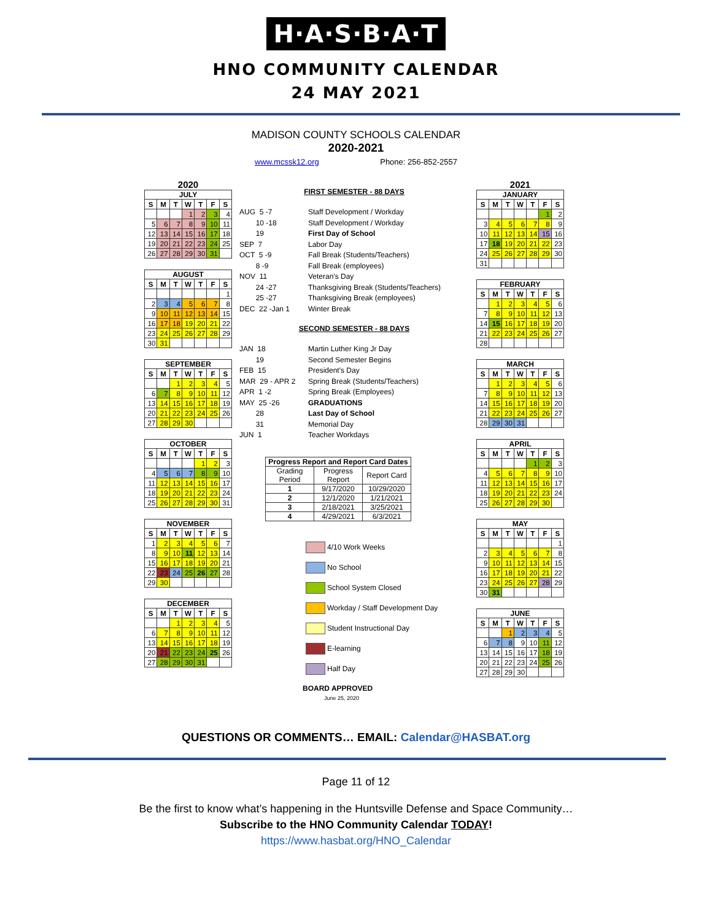H·A·S·B·A·T
HNO COMMUNITY CALENDAR
24 MAY 2021
MADISON COUNTY SCHOOLS CALENDAR
2020-2021
www.mcssk12.org Phone: 256-852-2557
2020
JULY
| S | M | T | W | T | F | S |
| --- | --- | --- | --- | --- | --- | --- |
| | | | 1 | 2 | 3 | 4 |
| 5 | 6 | 7 | 8 | 9 | 10 | 11 |
| 12 | 13 | 14 | 15 | 16 | 17 | 18 |
| 19 | 20 | 21 | 22 | 23 | 24 | 25 |
| 26 | 27 | 28 | 29 | 30 | 31 | |
AUGUST
| S | M | T | W | T | F | S |
| --- | --- | --- | --- | --- | --- | --- |
| | | | | | | 1 |
| 2 | 3 | 4 | 5 | 6 | 7 | 8 |
| 9 | 10 | 11 | 12 | 13 | 14 | 15 |
| 16 | 17 | 18 | 19 | 20 | 21 | 22 |
| 23 | 24 | 25 | 26 | 27 | 28 | 29 |
| 30 | 31 | | | | | |
SEPTEMBER
| S | M | T | W | T | F | S |
| --- | --- | --- | --- | --- | --- | --- |
| | | 1 | 2 | 3 | 4 | 5 |
| 6 | 7 | 8 | 9 | 10 | 11 | 12 |
| 13 | 14 | 15 | 16 | 17 | 18 | 19 |
| 20 | 21 | 22 | 23 | 24 | 25 | 26 |
| 27 | 28 | 29 | 30 | | | |
OCTOBER
| S | M | T | W | T | F | S |
| --- | --- | --- | --- | --- | --- | --- |
| | | | | 1 | 2 | 3 |
| 4 | 5 | 6 | 7 | 8 | 9 | 10 |
| 11 | 12 | 13 | 14 | 15 | 16 | 17 |
| 18 | 19 | 20 | 21 | 22 | 23 | 24 |
| 25 | 26 | 27 | 28 | 29 | 30 | 31 |
NOVEMBER
| S | M | T | W | T | F | S |
| --- | --- | --- | --- | --- | --- | --- |
| 1 | 2 | 3 | 4 | 5 | 6 | 7 |
| 8 | 9 | 10 | 11 | 12 | 13 | 14 |
| 15 | 16 | 17 | 18 | 19 | 20 | 21 |
| 22 | 23 | 24 | 25 | 26 | 27 | 28 |
| 29 | 30 | | | | | |
DECEMBER
| S | M | T | W | T | F | S |
| --- | --- | --- | --- | --- | --- | --- |
| | | 1 | 2 | 3 | 4 | 5 |
| 6 | 7 | 8 | 9 | 10 | 11 | 12 |
| 13 | 14 | 15 | 16 | 17 | 18 | 19 |
| 20 | 21 | 22 | 23 | 24 | 25 | 26 |
| 27 | 28 | 29 | 30 | 31 | | |
FIRST SEMESTER - 88 DAYS
AUG 5 -7 Staff Development / Workday
10 -18 Staff Development / Workday
19 First Day of School
SEP 7 Labor Day
OCT 5 -9 Fall Break (Students/Teachers)
8 -9 Fall Break (employees)
NOV 11 Veteran's Day
24 -27 Thanksgiving Break (Students/Teachers)
25 -27 Thanksgiving Break (employees)
DEC 22 -Jan 1 Winter Break
SECOND SEMESTER - 88 DAYS
JAN 18 Martin Luther King Jr Day
19 Second Semester Begins
FEB 15 President's Day
MAR 29 - APR 2 Spring Break (Students/Teachers)
APR 1 -2 Spring Break (Employees)
MAY 25 -26 GRADUATIONS
28 Last Day of School
31 Memorial Day
JUN 1 Teacher Workdays
| Progress Report and Report Card Dates | | |
| --- | --- | --- |
| Grading Period | Progress Report | Report Card |
| 1 | 9/17/2020 | 10/29/2020 |
| 2 | 12/1/2020 | 1/21/2021 |
| 3 | 2/18/2021 | 3/25/2021 |
| 4 | 4/29/2021 | 6/3/2021 |
4/10 Work Weeks
No School
School System Closed
Workday / Staff Development Day
Student Instructional Day
E-learning
Half Day
BOARD APPROVED
June 25, 2020
2021
JANUARY
| S | M | T | W | T | F | S |
| --- | --- | --- | --- | --- | --- | --- |
| | | | | | 1 | 2 |
| 3 | 4 | 5 | 6 | 7 | 8 | 9 |
| 10 | 11 | 12 | 13 | 14 | 15 | 16 |
| 17 | 18 | 19 | 20 | 21 | 22 | 23 |
| 24 | 25 | 26 | 27 | 28 | 29 | 30 |
| 31 | | | | | | |
FEBRUARY
| S | M | T | W | T | F | S |
| --- | --- | --- | --- | --- | --- | --- |
| | 1 | 2 | 3 | 4 | 5 | 6 |
| 7 | 8 | 9 | 10 | 11 | 12 | 13 |
| 14 | 15 | 16 | 17 | 18 | 19 | 20 |
| 21 | 22 | 23 | 24 | 25 | 26 | 27 |
| 28 | | | | | | |
MARCH
| S | M | T | W | T | F | S |
| --- | --- | --- | --- | --- | --- | --- |
| | 1 | 2 | 3 | 4 | 5 | 6 |
| 7 | 8 | 9 | 10 | 11 | 12 | 13 |
| 14 | 15 | 16 | 17 | 18 | 19 | 20 |
| 21 | 22 | 23 | 24 | 25 | 26 | 27 |
| 28 | 29 | 30 | 31 | | | |
APRIL
| S | M | T | W | T | F | S |
| --- | --- | --- | --- | --- | --- | --- |
| | | | | 1 | 2 | 3 |
| 4 | 5 | 6 | 7 | 8 | 9 | 10 |
| 11 | 12 | 13 | 14 | 15 | 16 | 17 |
| 18 | 19 | 20 | 21 | 22 | 23 | 24 |
| 25 | 26 | 27 | 28 | 29 | 30 | |
MAY
| S | M | T | W | T | F | S |
| --- | --- | --- | --- | --- | --- | --- |
| | | | | | | 1 |
| 2 | 3 | 4 | 5 | 6 | 7 | 8 |
| 9 | 10 | 11 | 12 | 13 | 14 | 15 |
| 16 | 17 | 18 | 19 | 20 | 21 | 22 |
| 23 | 24 | 25 | 26 | 27 | 28 | 29 |
| 30 | 31 | | | | | |
JUNE
| S | M | T | W | T | F | S |
| --- | --- | --- | --- | --- | --- | --- |
| | | 1 | 2 | 3 | 4 | 5 |
| 6 | 7 | 8 | 9 | 10 | 11 | 12 |
| 13 | 14 | 15 | 16 | 17 | 18 | 19 |
| 20 | 21 | 22 | 23 | 24 | 25 | 26 |
| 27 | 28 | 29 | 30 | | | |
QUESTIONS OR COMMENTS… EMAIL: Calendar@HASBAT.org
Page 11 of 12
Be the first to know what’s happening in the Huntsville Defense and Space Community…
Subscribe to the HNO Community Calendar TODAY!
https://www.hasbat.org/HNO_Calendar